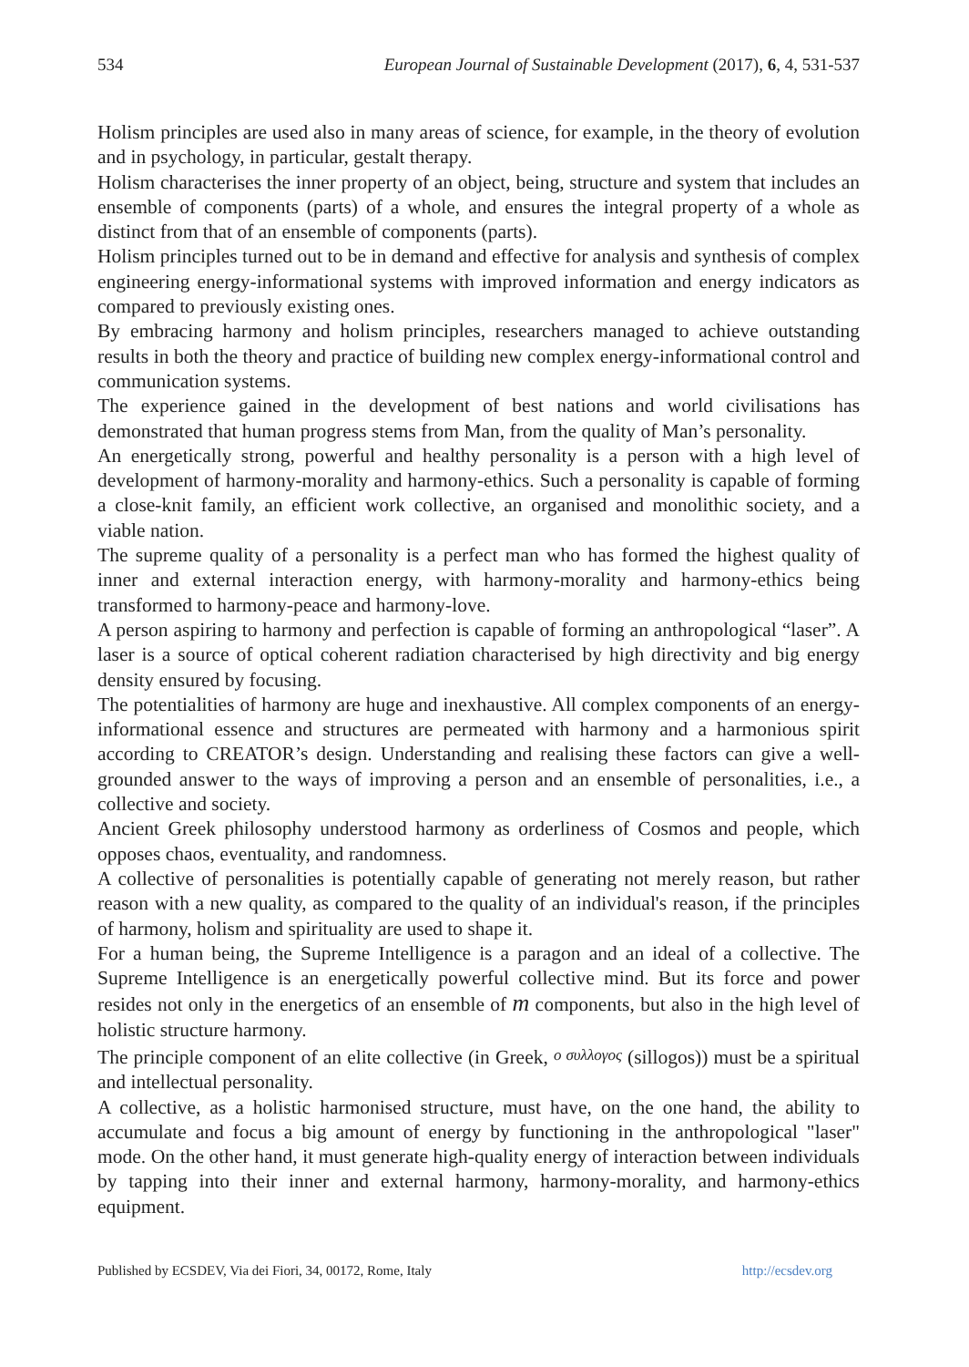534 European Journal of Sustainable Development (2017), 6, 4, 531-537
Holism principles are used also in many areas of science, for example, in the theory of evolution and in psychology, in particular, gestalt therapy.
Holism characterises the inner property of an object, being, structure and system that includes an ensemble of components (parts) of a whole, and ensures the integral property of a whole as distinct from that of an ensemble of components (parts).
Holism principles turned out to be in demand and effective for analysis and synthesis of complex engineering energy-informational systems with improved information and energy indicators as compared to previously existing ones.
By embracing harmony and holism principles, researchers managed to achieve outstanding results in both the theory and practice of building new complex energy-informational control and communication systems.
The experience gained in the development of best nations and world civilisations has demonstrated that human progress stems from Man, from the quality of Man’s personality.
An energetically strong, powerful and healthy personality is a person with a high level of development of harmony-morality and harmony-ethics. Such a personality is capable of forming a close-knit family, an efficient work collective, an organised and monolithic society, and a viable nation.
The supreme quality of a personality is a perfect man who has formed the highest quality of inner and external interaction energy, with harmony-morality and harmony-ethics being transformed to harmony-peace and harmony-love.
A person aspiring to harmony and perfection is capable of forming an anthropological “laser”. A laser is a source of optical coherent radiation characterised by high directivity and big energy density ensured by focusing.
The potentialities of harmony are huge and inexhaustive. All complex components of an energy-informational essence and structures are permeated with harmony and a harmonious spirit according to CREATOR’s design. Understanding and realising these factors can give a well-grounded answer to the ways of improving a person and an ensemble of personalities, i.e., a collective and society.
Ancient Greek philosophy understood harmony as orderliness of Cosmos and people, which opposes chaos, eventuality, and randomness.
A collective of personalities is potentially capable of generating not merely reason, but rather reason with a new quality, as compared to the quality of an individual's reason, if the principles of harmony, holism and spirituality are used to shape it.
For a human being, the Supreme Intelligence is a paragon and an ideal of a collective. The Supreme Intelligence is an energetically powerful collective mind. But its force and power resides not only in the energetics of an ensemble of m components, but also in the high level of holistic structure harmony.
The principle component of an elite collective (in Greek, ο συλλογος (sillogos)) must be a spiritual and intellectual personality.
A collective, as a holistic harmonised structure, must have, on the one hand, the ability to accumulate and focus a big amount of energy by functioning in the anthropological "laser" mode. On the other hand, it must generate high-quality energy of interaction between individuals by tapping into their inner and external harmony, harmony-morality, and harmony-ethics equipment.
Published by ECSDEV, Via dei Fiori, 34, 00172, Rome, Italy http://ecsdev.org